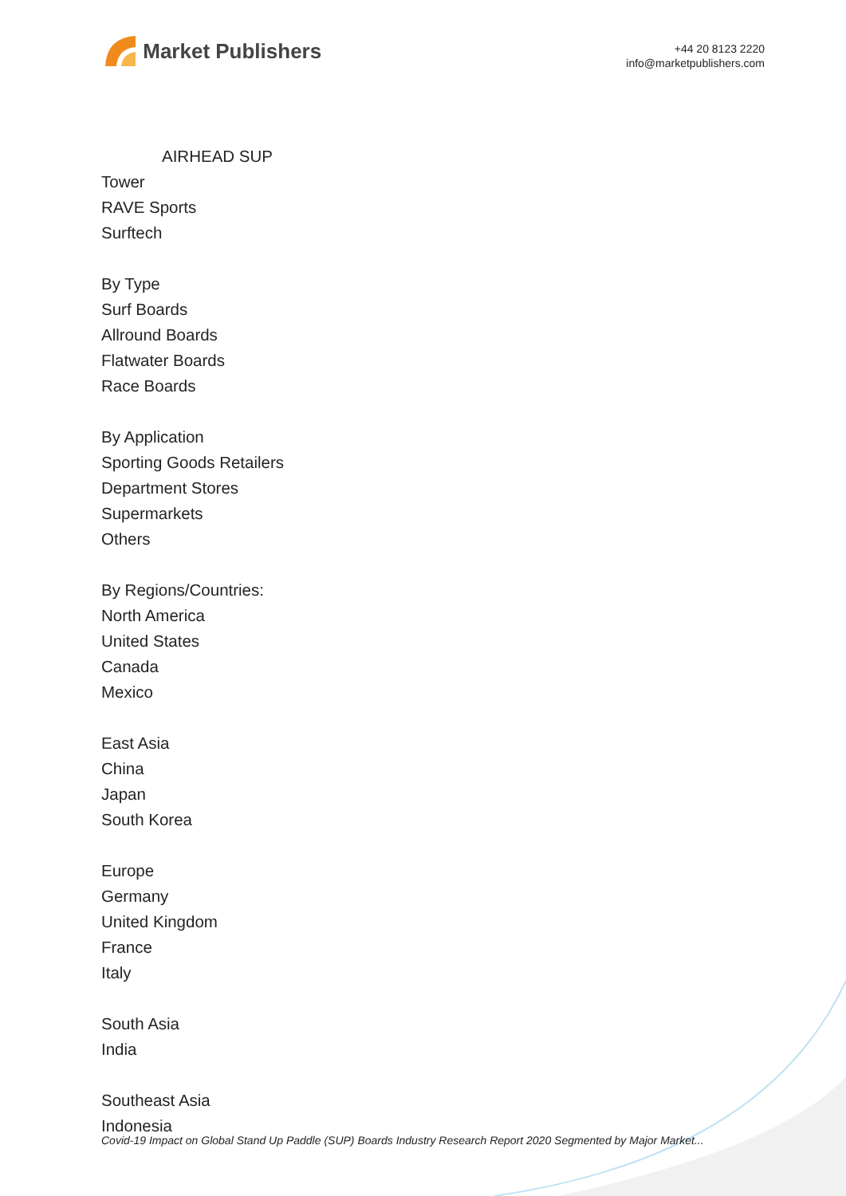Market Publishers
+44 20 8123 2220
info@marketpublishers.com
AIRHEAD SUP
Tower
RAVE Sports
Surftech
By Type
Surf Boards
Allround Boards
Flatwater Boards
Race Boards
By Application
Sporting Goods Retailers
Department Stores
Supermarkets
Others
By Regions/Countries:
North America
United States
Canada
Mexico
East Asia
China
Japan
South Korea
Europe
Germany
United Kingdom
France
Italy
South Asia
India
Southeast Asia
Indonesia
Covid-19 Impact on Global Stand Up Paddle (SUP) Boards Industry Research Report 2020 Segmented by Major Market...